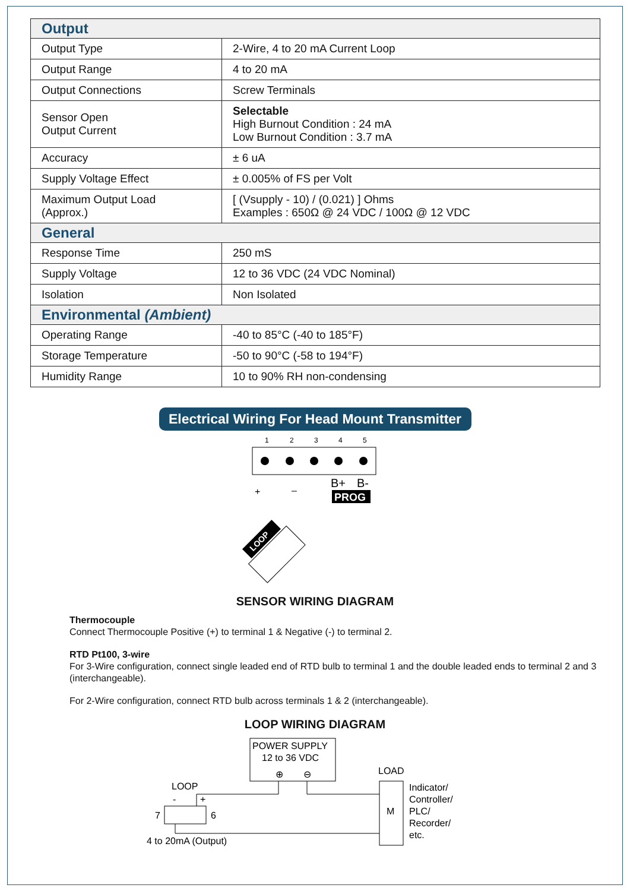| Output | |
| --- | --- |
| Output Type | 2-Wire, 4 to 20 mA Current Loop |
| Output Range | 4 to 20 mA |
| Output Connections | Screw Terminals |
| Sensor Open Output Current | Selectable High Burnout Condition : 24 mA Low Burnout Condition : 3.7 mA |
| Accuracy | ± 6 uA |
| Supply Voltage Effect | ± 0.005% of FS per Volt |
| Maximum Output Load (Approx.) | [ (Vsupply - 10) / (0.021) ] Ohms Examples : 650Ω @ 24 VDC / 100Ω @ 12 VDC |
| General | |
| Response Time | 250 mS |
| Supply Voltage | 12 to 36 VDC (24 VDC Nominal) |
| Isolation | Non Isolated |
| Environmental (Ambient) | |
| Operating Range | -40 to 85°C (-40 to 185°F) |
| Storage Temperature | -50 to 90°C (-58 to 194°F) |
| Humidity Range | 10 to 90% RH non-condensing |
Electrical Wiring For Head Mount Transmitter
1
2
3
4
5
B+
B-
PROG
+
–
LOOP
SENSOR WIRING DIAGRAM
Thermocouple
Connect Thermocouple Positive (+) to terminal 1 & Negative (-) to terminal 2.
RTD Pt100, 3-wire
For 3-Wire configuration, connect single leaded end of RTD bulb to terminal 1 and the double leaded ends to terminal 2 and 3 (interchangeable).
For 2-Wire configuration, connect RTD bulb across terminals 1 & 2 (interchangeable).
LOOP WIRING DIAGRAM
POWER SUPPLY
12 to 36 VDC
⊕
⊖
LOAD
M
Indicator/
Controller/
PLC/
Recorder/
etc.
LOOP
-
+
7
6
4 to 20mA (Output)